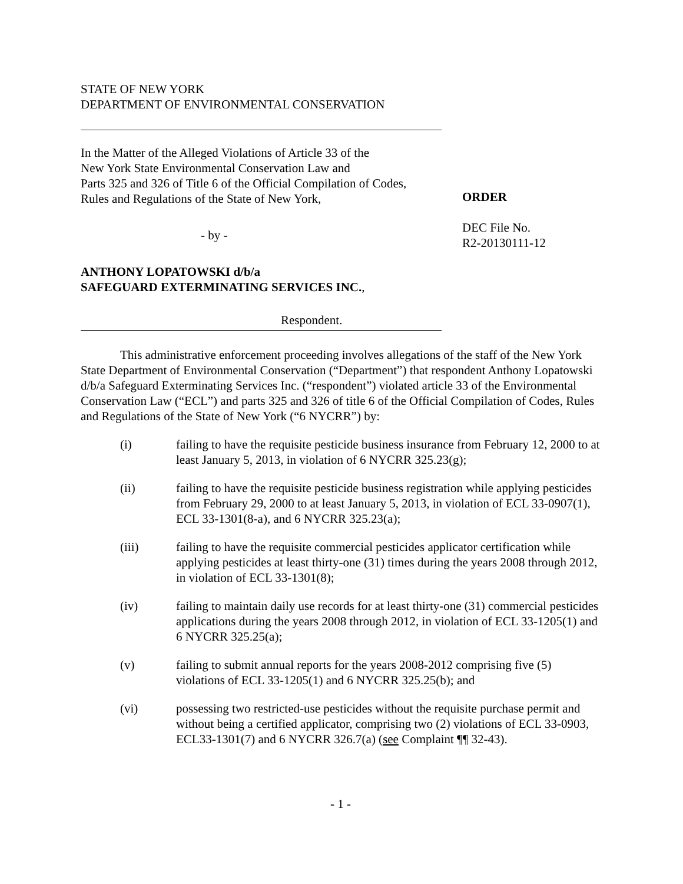STATE OF NEW YORK
DEPARTMENT OF ENVIRONMENTAL CONSERVATION
In the Matter of the Alleged Violations of Article 33 of the
New York State Environmental Conservation Law and
Parts 325 and 326 of Title 6 of the Official Compilation of Codes,
Rules and Regulations of the State of New York,
- by -
ANTHONY LOPATOWSKI d/b/a
SAFEGUARD EXTERMINATING SERVICES INC.,
Respondent.
ORDER
DEC File No.
R2-20130111-12
This administrative enforcement proceeding involves allegations of the staff of the New York State Department of Environmental Conservation (“Department”) that respondent Anthony Lopatowski d/b/a Safeguard Exterminating Services Inc. (“respondent”) violated article 33 of the Environmental Conservation Law (“ECL”) and parts 325 and 326 of title 6 of the Official Compilation of Codes, Rules and Regulations of the State of New York (“6 NYCRR”) by:
(i) failing to have the requisite pesticide business insurance from February 12, 2000 to at least January 5, 2013, in violation of 6 NYCRR 325.23(g);
(ii) failing to have the requisite pesticide business registration while applying pesticides from February 29, 2000 to at least January 5, 2013, in violation of ECL 33-0907(1), ECL 33-1301(8-a), and 6 NYCRR 325.23(a);
(iii) failing to have the requisite commercial pesticides applicator certification while applying pesticides at least thirty-one (31) times during the years 2008 through 2012, in violation of ECL 33-1301(8);
(iv) failing to maintain daily use records for at least thirty-one (31) commercial pesticides applications during the years 2008 through 2012, in violation of ECL 33-1205(1) and 6 NYCRR 325.25(a);
(v) failing to submit annual reports for the years 2008-2012 comprising five (5) violations of ECL 33-1205(1) and 6 NYCRR 325.25(b); and
(vi) possessing two restricted-use pesticides without the requisite purchase permit and without being a certified applicator, comprising two (2) violations of ECL 33-0903, ECL33-1301(7) and 6 NYCRR 326.7(a) (see Complaint ¶¶ 32-43).
- 1 -